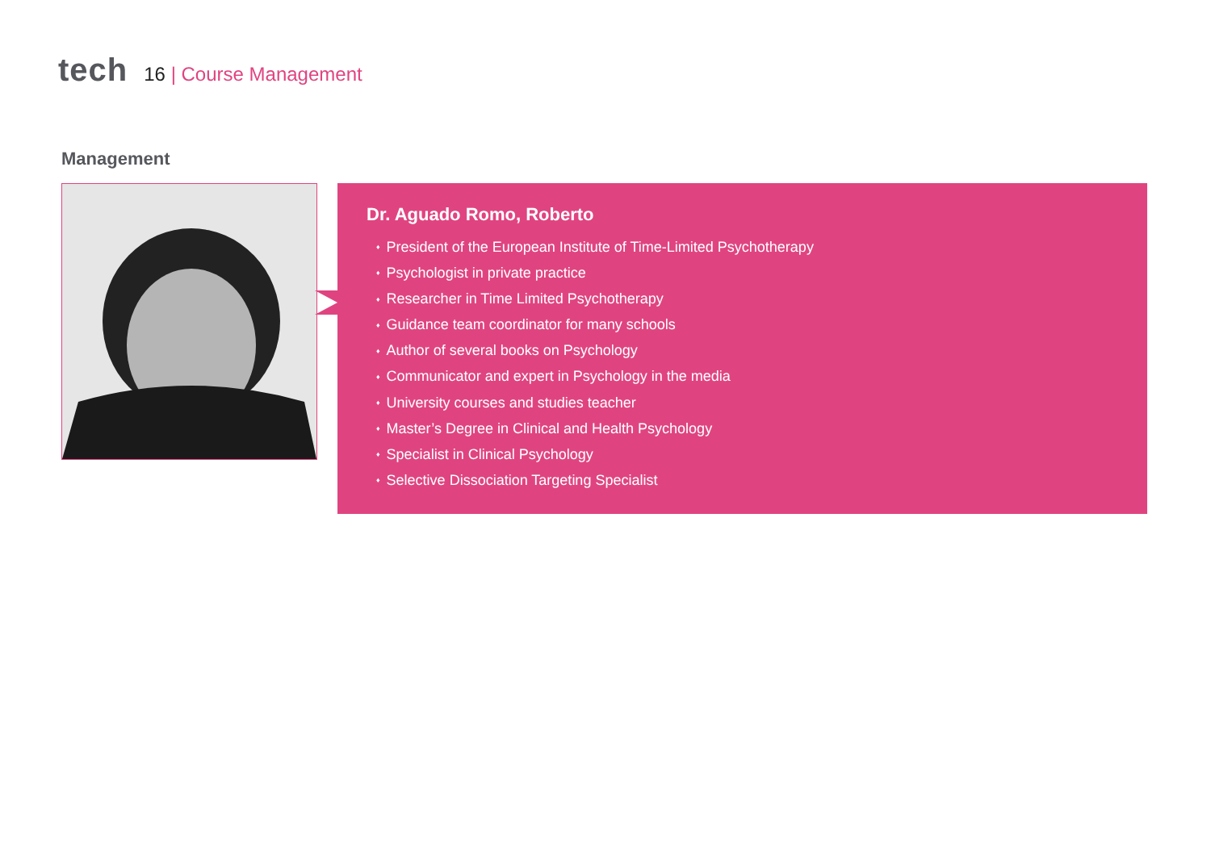tech
16 | Course Management
Management
Dr. Aguado Romo, Roberto
President of the European Institute of Time-Limited Psychotherapy
Psychologist in private practice
Researcher in Time Limited Psychotherapy
Guidance team coordinator for many schools
Author of several books on Psychology
Communicator and expert in Psychology in the media
University courses and studies teacher
Master’s Degree in Clinical and Health Psychology
Specialist in Clinical Psychology
Selective Dissociation Targeting Specialist